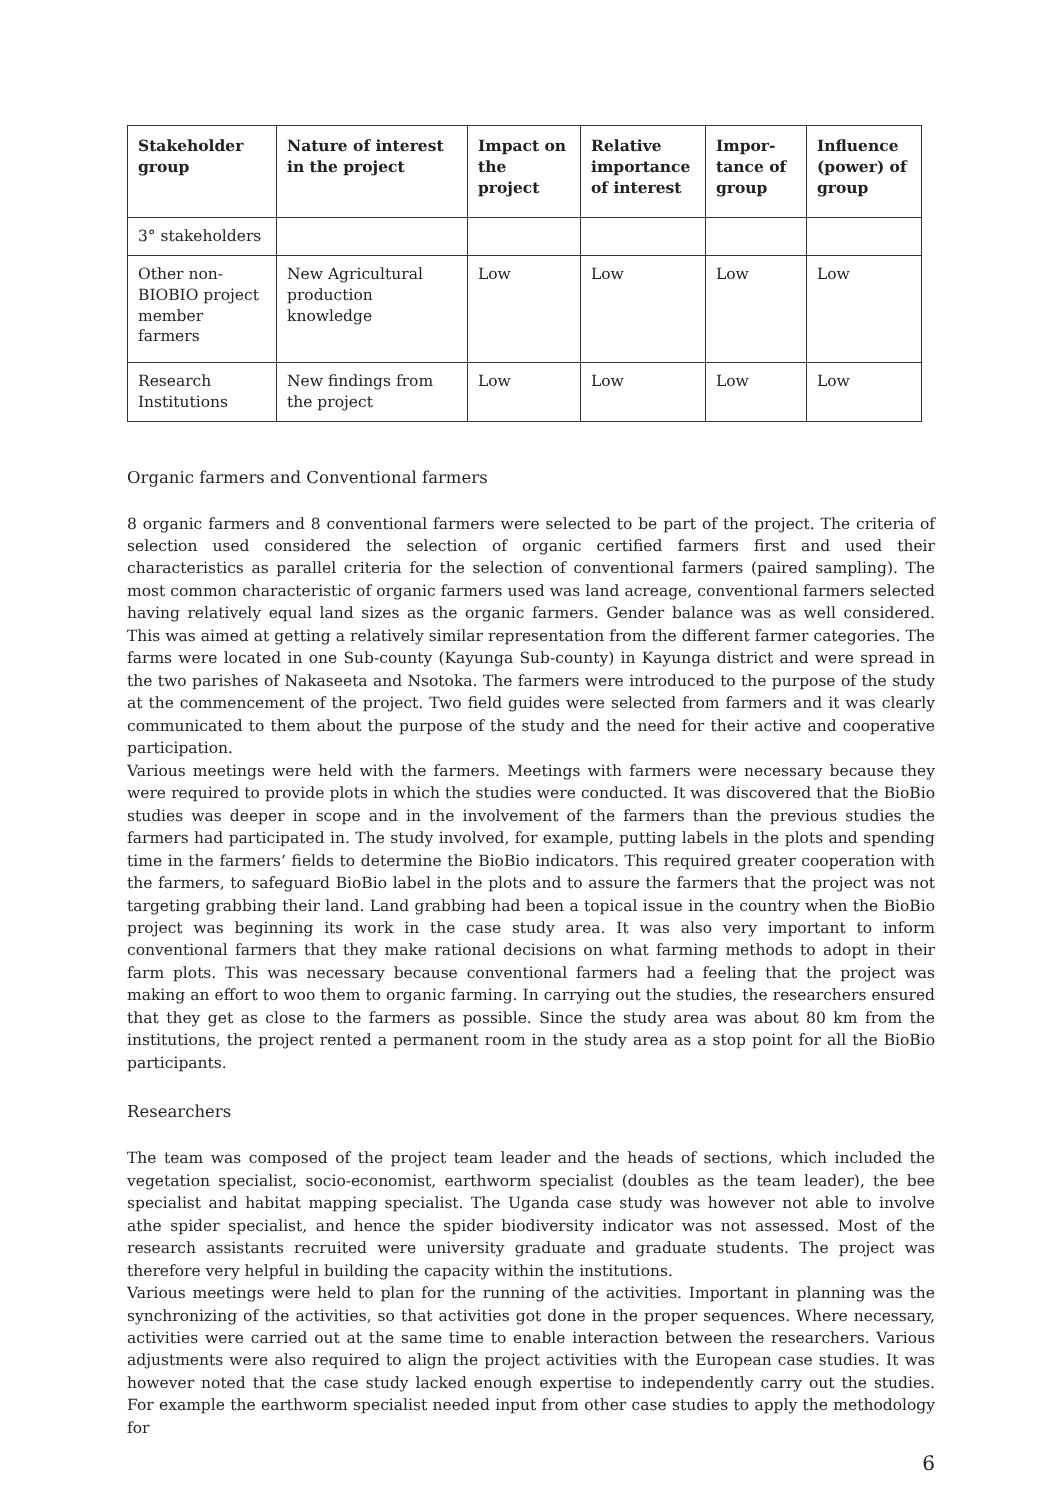| Stakeholder group | Nature of interest in the project | Impact on the project | Relative importance of interest | Impor-tance of group | Influence (power) of group |
| --- | --- | --- | --- | --- | --- |
| 3° stakeholders | | | | | |
| Other non-BIOBIO project member farmers | New Agricultural production knowledge | Low | Low | Low | Low |
| Research Institutions | New findings from the project | Low | Low | Low | Low |
Organic farmers and Conventional farmers
8 organic farmers and 8 conventional farmers were selected to be part of the project. The criteria of selection used considered the selection of organic certified farmers first and used their characteristics as parallel criteria for the selection of conventional farmers (paired sampling). The most common characteristic of organic farmers used was land acreage, conventional farmers selected having relatively equal land sizes as the organic farmers. Gender balance was as well considered. This was aimed at getting a relatively similar representation from the different farmer categories. The farms were located in one Sub-county (Kayunga Sub-county) in Kayunga district and were spread in the two parishes of Nakaseeta and Nsotoka. The farmers were introduced to the purpose of the study at the commencement of the project. Two field guides were selected from farmers and it was clearly communicated to them about the purpose of the study and the need for their active and cooperative participation.
Various meetings were held with the farmers. Meetings with farmers were necessary because they were required to provide plots in which the studies were conducted. It was discovered that the BioBio studies was deeper in scope and in the involvement of the farmers than the previous studies the farmers had participated in. The study involved, for example, putting labels in the plots and spending time in the farmers’ fields to determine the BioBio indicators. This required greater cooperation with the farmers, to safeguard BioBio label in the plots and to assure the farmers that the project was not targeting grabbing their land. Land grabbing had been a topical issue in the country when the BioBio project was beginning its work in the case study area. It was also very important to inform conventional farmers that they make rational decisions on what farming methods to adopt in their farm plots. This was necessary because conventional farmers had a feeling that the project was making an effort to woo them to organic farming. In carrying out the studies, the researchers ensured that they get as close to the farmers as possible. Since the study area was about 80 km from the institutions, the project rented a permanent room in the study area as a stop point for all the BioBio participants.
Researchers
The team was composed of the project team leader and the heads of sections, which included the vegetation specialist, socio-economist, earthworm specialist (doubles as the team leader), the bee specialist and habitat mapping specialist. The Uganda case study was however not able to involve athe spider specialist, and hence the spider biodiversity indicator was not assessed. Most of the research assistants recruited were university graduate and graduate students. The project was therefore very helpful in building the capacity within the institutions.
Various meetings were held to plan for the running of the activities. Important in planning was the synchronizing of the activities, so that activities got done in the proper sequences. Where necessary, activities were carried out at the same time to enable interaction between the researchers. Various adjustments were also required to align the project activities with the European case studies. It was however noted that the case study lacked enough expertise to independently carry out the studies. For example the earthworm specialist needed input from other case studies to apply the methodology for
6